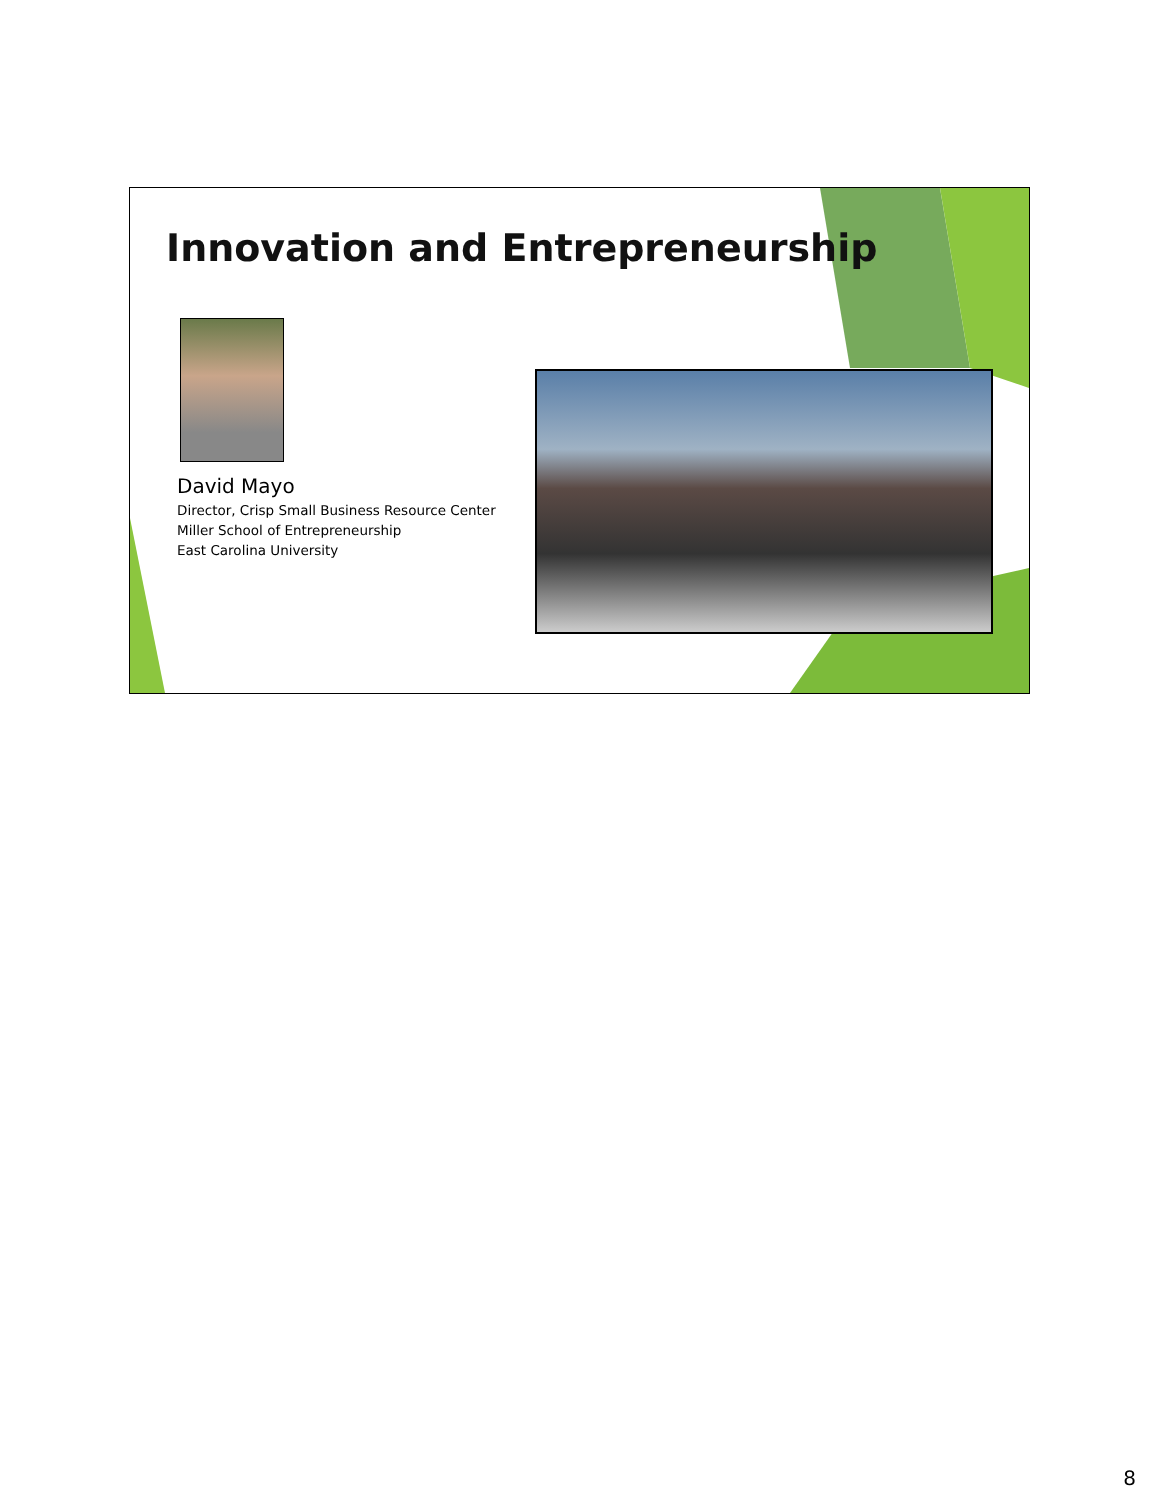Innovation and Entrepreneurship
David Mayo
Director, Crisp Small Business Resource Center
Miller School of Entrepreneurship
East Carolina University
8